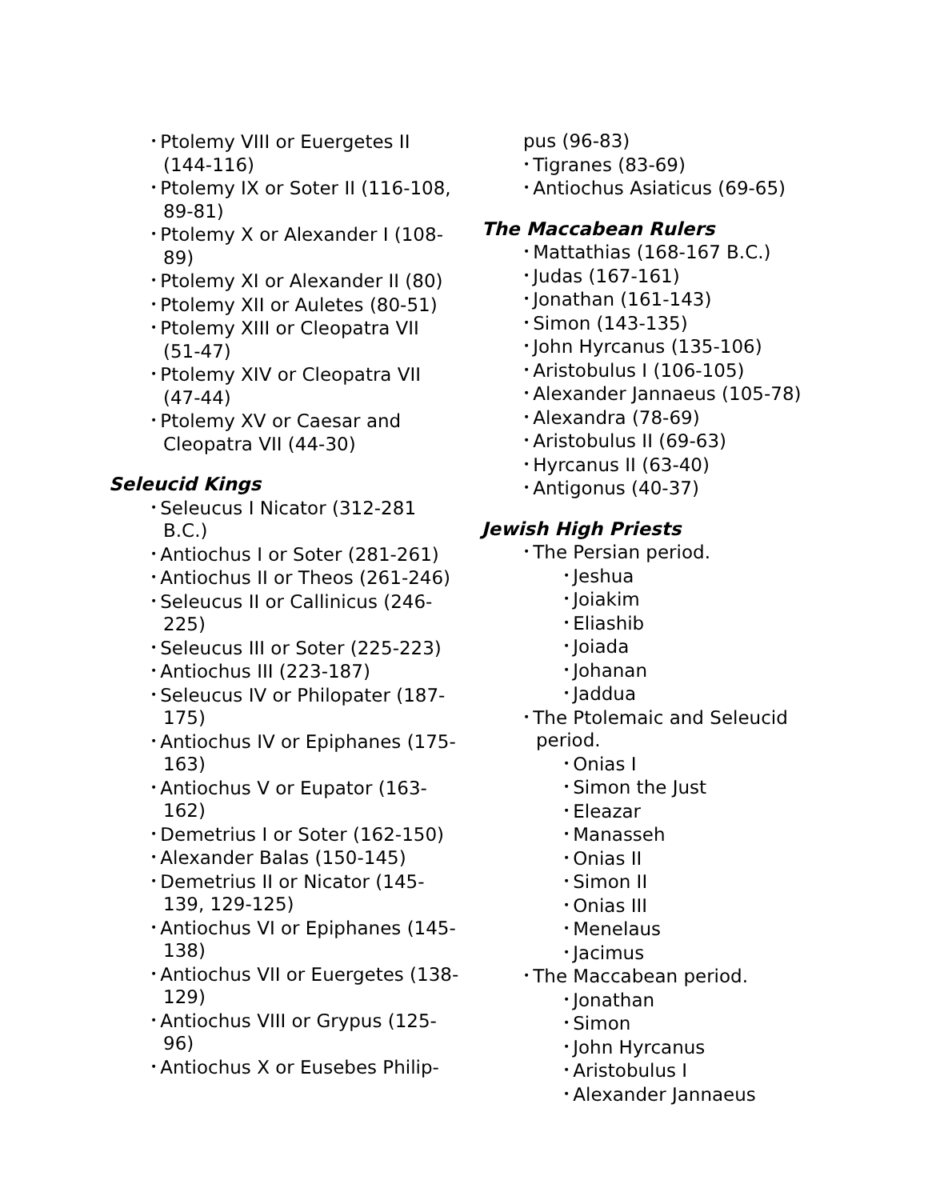• Ptolemy VIII or Euergetes II (144-116)
• Ptolemy IX or Soter II (116-108, 89-81)
• Ptolemy X or Alexander I (108-89)
• Ptolemy XI or Alexander II (80)
• Ptolemy XII or Auletes (80-51)
• Ptolemy XIII or Cleopatra VII (51-47)
• Ptolemy XIV or Cleopatra VII (47-44)
• Ptolemy XV or Caesar and Cleopatra VII (44-30)
Seleucid Kings
• Seleucus I Nicator (312-281 B.C.)
• Antiochus I or Soter (281-261)
• Antiochus II or Theos (261-246)
• Seleucus II or Callinicus (246-225)
• Seleucus III or Soter (225-223)
• Antiochus III (223-187)
• Seleucus IV or Philopater (187-175)
• Antiochus IV or Epiphanes (175-163)
• Antiochus V or Eupator (163-162)
• Demetrius I or Soter (162-150)
• Alexander Balas (150-145)
• Demetrius II or Nicator (145-139, 129-125)
• Antiochus VI or Epiphanes (145-138)
• Antiochus VII or Euergetes (138-129)
• Antiochus VIII or Grypus (125-96)
• Antiochus X or Eusebes Philip-
pus (96-83)
• Tigranes (83-69)
• Antiochus Asiaticus (69-65)
The Maccabean Rulers
• Mattathias (168-167 B.C.)
• Judas (167-161)
• Jonathan (161-143)
• Simon (143-135)
• John Hyrcanus (135-106)
• Aristobulus I (106-105)
• Alexander Jannaeus (105-78)
• Alexandra (78-69)
• Aristobulus II (69-63)
• Hyrcanus II (63-40)
• Antigonus (40-37)
Jewish High Priests
• The Persian period.
• Jeshua
• Joiakim
• Eliashib
• Joiada
• Johanan
• Jaddua
• The Ptolemaic and Seleucid period.
• Onias I
• Simon the Just
• Eleazar
• Manasseh
• Onias II
• Simon II
• Onias III
• Menelaus
• Jacimus
• The Maccabean period.
• Jonathan
• Simon
• John Hyrcanus
• Aristobulus I
• Alexander Jannaeus